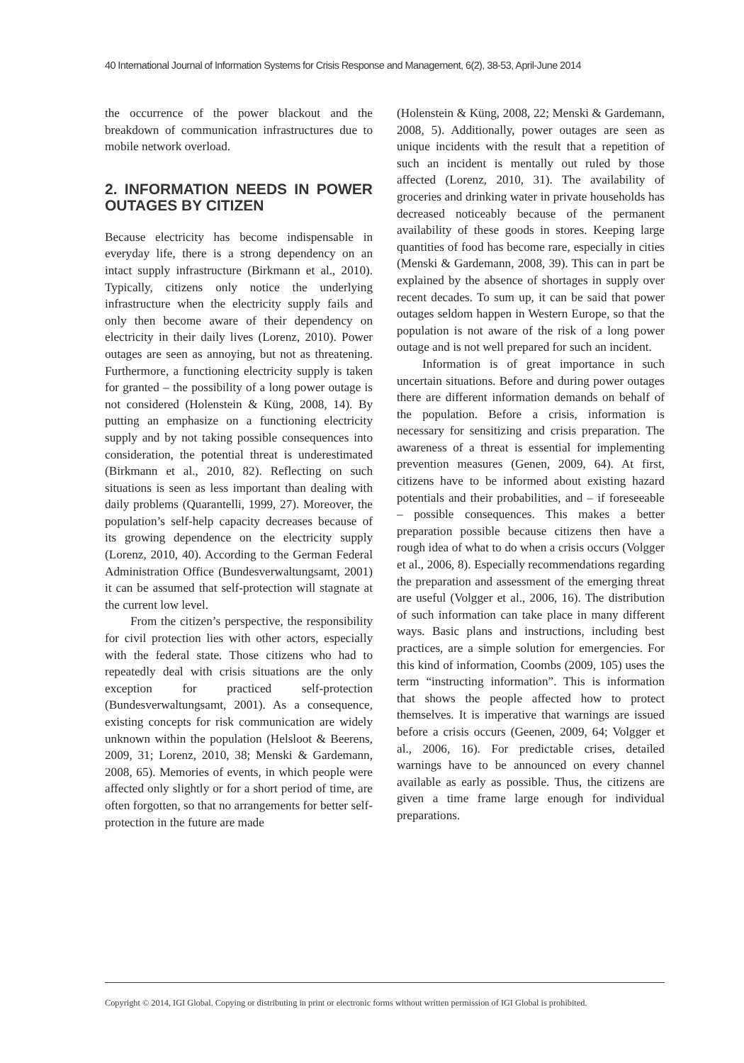40 International Journal of Information Systems for Crisis Response and Management, 6(2), 38-53, April-June 2014
the occurrence of the power blackout and the breakdown of communication infrastructures due to mobile network overload.
2. INFORMATION NEEDS IN POWER OUTAGES BY CITIZEN
Because electricity has become indispensable in everyday life, there is a strong dependency on an intact supply infrastructure (Birkmann et al., 2010). Typically, citizens only notice the underlying infrastructure when the electricity supply fails and only then become aware of their dependency on electricity in their daily lives (Lorenz, 2010). Power outages are seen as annoying, but not as threatening. Furthermore, a functioning electricity supply is taken for granted – the possibility of a long power outage is not considered (Holenstein & Küng, 2008, 14). By putting an emphasize on a functioning electricity supply and by not taking possible consequences into consideration, the potential threat is underestimated (Birkmann et al., 2010, 82). Reflecting on such situations is seen as less important than dealing with daily problems (Quarantelli, 1999, 27). Moreover, the population’s self-help capacity decreases because of its growing dependence on the electricity supply (Lorenz, 2010, 40). According to the German Federal Administration Office (Bundesverwaltungsamt, 2001) it can be assumed that self-protection will stagnate at the current low level.
From the citizen’s perspective, the responsibility for civil protection lies with other actors, especially with the federal state. Those citizens who had to repeatedly deal with crisis situations are the only exception for practiced self-protection (Bundesverwaltungsamt, 2001). As a consequence, existing concepts for risk communication are widely unknown within the population (Helsloot & Beerens, 2009, 31; Lorenz, 2010, 38; Menski & Gardemann, 2008, 65). Memories of events, in which people were affected only slightly or for a short period of time, are often forgotten, so that no arrangements for better self-protection in the future are made
(Holenstein & Küng, 2008, 22; Menski & Gardemann, 2008, 5). Additionally, power outages are seen as unique incidents with the result that a repetition of such an incident is mentally out ruled by those affected (Lorenz, 2010, 31). The availability of groceries and drinking water in private households has decreased noticeably because of the permanent availability of these goods in stores. Keeping large quantities of food has become rare, especially in cities (Menski & Gardemann, 2008, 39). This can in part be explained by the absence of shortages in supply over recent decades. To sum up, it can be said that power outages seldom happen in Western Europe, so that the population is not aware of the risk of a long power outage and is not well prepared for such an incident.
Information is of great importance in such uncertain situations. Before and during power outages there are different information demands on behalf of the population. Before a crisis, information is necessary for sensitizing and crisis preparation. The awareness of a threat is essential for implementing prevention measures (Genen, 2009, 64). At first, citizens have to be informed about existing hazard potentials and their probabilities, and – if foreseeable – possible consequences. This makes a better preparation possible because citizens then have a rough idea of what to do when a crisis occurs (Volgger et al., 2006, 8). Especially recommendations regarding the preparation and assessment of the emerging threat are useful (Volgger et al., 2006, 16). The distribution of such information can take place in many different ways. Basic plans and instructions, including best practices, are a simple solution for emergencies. For this kind of information, Coombs (2009, 105) uses the term “instructing information”. This is information that shows the people affected how to protect themselves. It is imperative that warnings are issued before a crisis occurs (Geenen, 2009, 64; Volgger et al., 2006, 16). For predictable crises, detailed warnings have to be announced on every channel available as early as possible. Thus, the citizens are given a time frame large enough for individual preparations.
Copyright © 2014, IGI Global. Copying or distributing in print or electronic forms without written permission of IGI Global is prohibited.